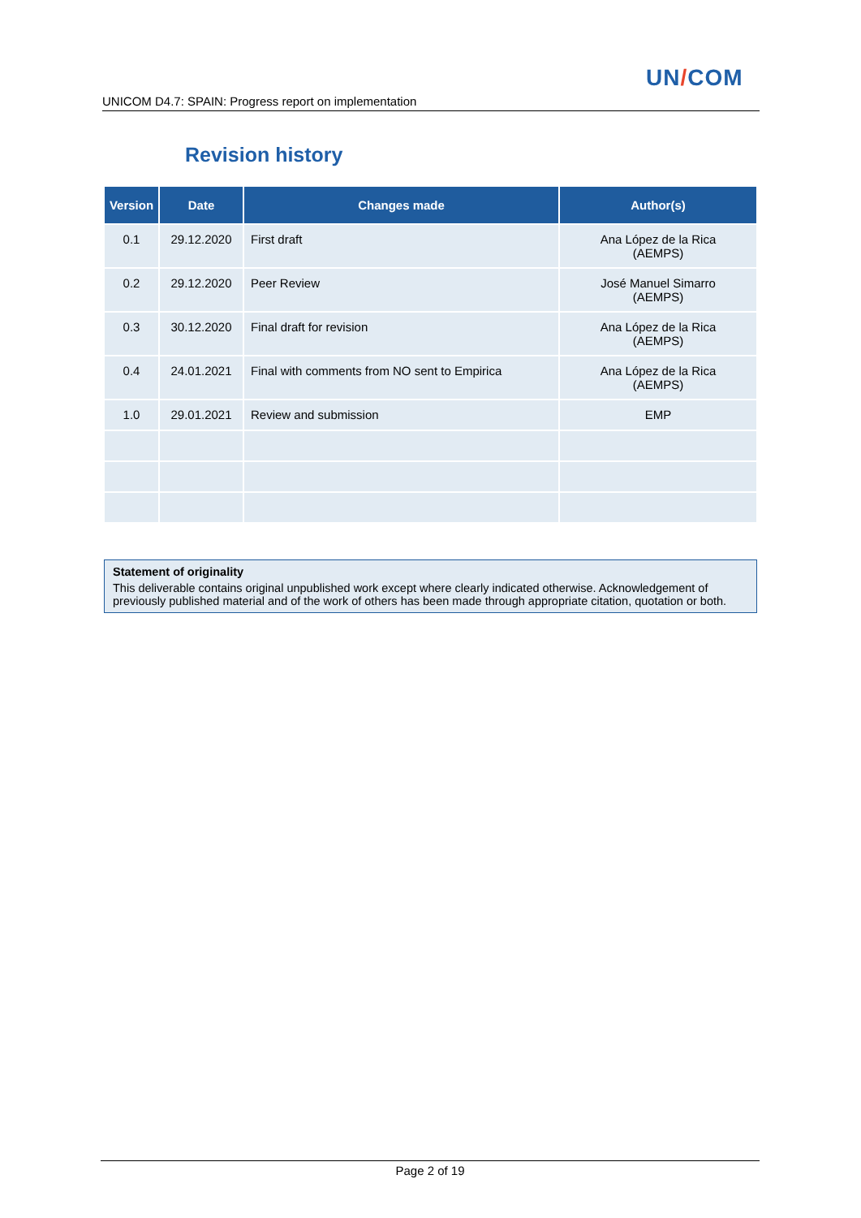UN/COM
UNICOM D4.7: SPAIN: Progress report on implementation
Revision history
| Version | Date | Changes made | Author(s) |
| --- | --- | --- | --- |
| 0.1 | 29.12.2020 | First draft | Ana López de la Rica (AEMPS) |
| 0.2 | 29.12.2020 | Peer Review | José Manuel Simarro (AEMPS) |
| 0.3 | 30.12.2020 | Final draft for revision | Ana López de la Rica (AEMPS) |
| 0.4 | 24.01.2021 | Final with comments from NO sent to Empirica | Ana López de la Rica (AEMPS) |
| 1.0 | 29.01.2021 | Review and submission | EMP |
Statement of originality
This deliverable contains original unpublished work except where clearly indicated otherwise. Acknowledgement of previously published material and of the work of others has been made through appropriate citation, quotation or both.
Page 2 of 19